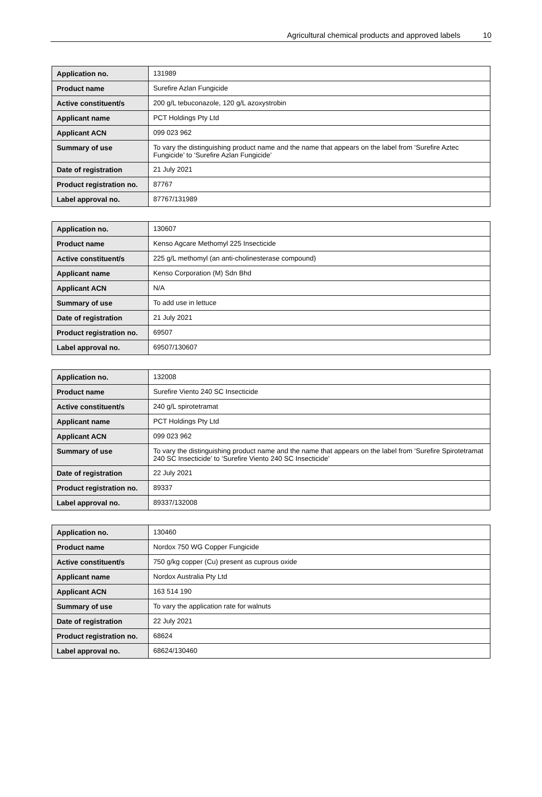Agricultural chemical products and approved labels 10
| Application no. | 131989 |
| Product name | Surefire Azlan Fungicide |
| Active constituent/s | 200 g/L tebuconazole, 120 g/L azoxystrobin |
| Applicant name | PCT Holdings Pty Ltd |
| Applicant ACN | 099 023 962 |
| Summary of use | To vary the distinguishing product name and the name that appears on the label from ‘Surefire Aztec Fungicide’ to ‘Surefire Azlan Fungicide’ |
| Date of registration | 21 July 2021 |
| Product registration no. | 87767 |
| Label approval no. | 87767/131989 |
| Application no. | 130607 |
| Product name | Kenso Agcare Methomyl 225 Insecticide |
| Active constituent/s | 225 g/L methomyl (an anti-cholinesterase compound) |
| Applicant name | Kenso Corporation (M) Sdn Bhd |
| Applicant ACN | N/A |
| Summary of use | To add use in lettuce |
| Date of registration | 21 July 2021 |
| Product registration no. | 69507 |
| Label approval no. | 69507/130607 |
| Application no. | 132008 |
| Product name | Surefire Viento 240 SC Insecticide |
| Active constituent/s | 240 g/L spirotetramat |
| Applicant name | PCT Holdings Pty Ltd |
| Applicant ACN | 099 023 962 |
| Summary of use | To vary the distinguishing product name and the name that appears on the label from ‘Surefire Spirotetramat 240 SC Insecticide’ to ‘Surefire Viento 240 SC Insecticide’ |
| Date of registration | 22 July 2021 |
| Product registration no. | 89337 |
| Label approval no. | 89337/132008 |
| Application no. | 130460 |
| Product name | Nordox 750 WG Copper Fungicide |
| Active constituent/s | 750 g/kg copper (Cu) present as cuprous oxide |
| Applicant name | Nordox Australia Pty Ltd |
| Applicant ACN | 163 514 190 |
| Summary of use | To vary the application rate for walnuts |
| Date of registration | 22 July 2021 |
| Product registration no. | 68624 |
| Label approval no. | 68624/130460 |